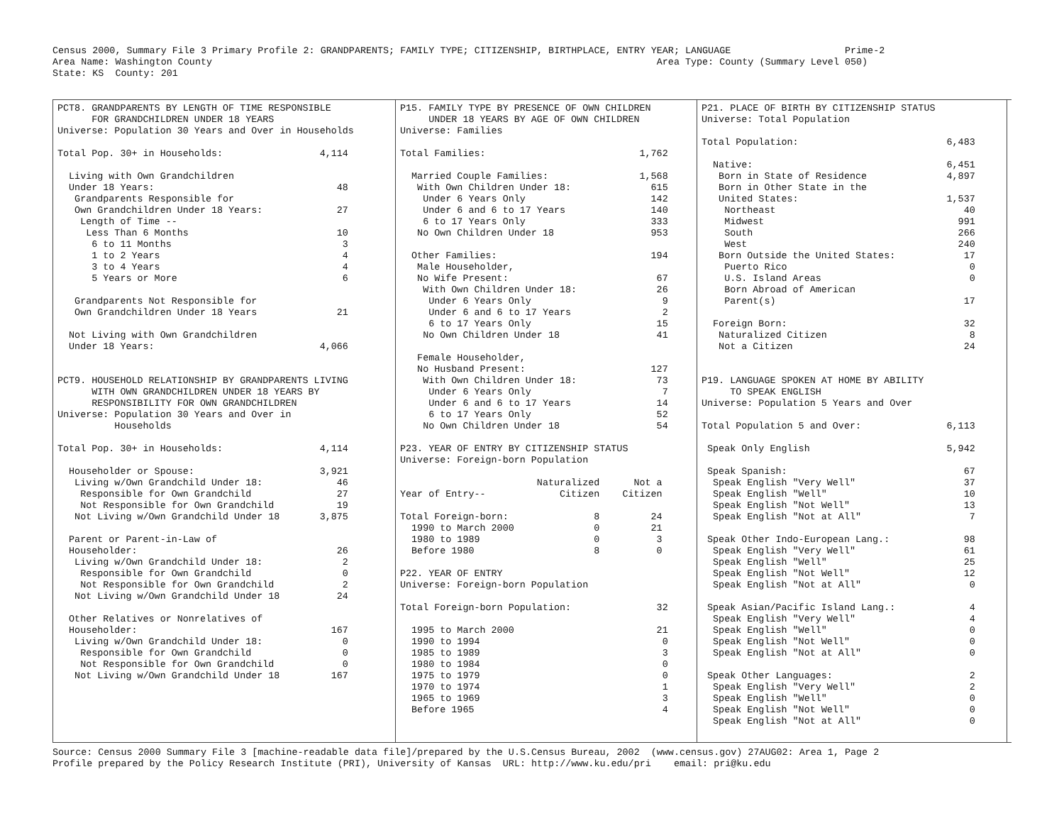Census 2000, Summary File 3 Primary Profile 2: GRANDPARENTS; FAMILY TYPE; CITIZENSHIP, BIRTHPLACE, ENTRY YEAR; LANGUAGE                    Prime-2
Area Name: Washington County                                                                              Area Type: County (Summary Level 050)
State: KS  County: 201
PCT8. GRANDPARENTS BY LENGTH OF TIME RESPONSIBLE
      FOR GRANDCHILDREN UNDER 18 YEARS
Universe: Population 30 Years and Over in Households

Total Pop. 30+ in Households:                 4,114

  Living with Own Grandchildren
  Under 18 Years:                                48
   Grandparents Responsible for
   Own Grandchildren Under 18 Years:             27
    Length of Time --
     Less Than 6 Months                          10
      6 to 11 Months                              3
      1 to 2 Years                                4
      3 to 4 Years                                4
      5 Years or More                             6

   Grandparents Not Responsible for
   Own Grandchildren Under 18 Years              21

  Not Living with Own Grandchildren
  Under 18 Years:                             4,066


PCT9. HOUSEHOLD RELATIONSHIP BY GRANDPARENTS LIVING
      WITH OWN GRANDCHILDREN UNDER 18 YEARS BY
      RESPONSIBILITY FOR OWN GRANDCHILDREN
Universe: Population 30 Years and Over in
          Households

Total Pop. 30+ in Households:                 4,114

  Householder or Spouse:                      3,921
   Living w/Own Grandchild Under 18:             46
    Responsible for Own Grandchild               27
    Not Responsible for Own Grandchild           19
   Not Living w/Own Grandchild Under 18       3,875

  Parent or Parent-in-Law of
  Householder:                                   26
   Living w/Own Grandchild Under 18:              2
    Responsible for Own Grandchild                0
    Not Responsible for Own Grandchild            2
   Not Living w/Own Grandchild Under 18          24

  Other Relatives or Nonrelatives of
  Householder:                                  167
   Living w/Own Grandchild Under 18:              0
    Responsible for Own Grandchild                0
    Not Responsible for Own Grandchild            0
   Not Living w/Own Grandchild Under 18         167
P15. FAMILY TYPE BY PRESENCE OF OWN CHILDREN
     UNDER 18 YEARS BY AGE OF OWN CHILDREN
Universe: Families

Total Families:                           1,762

  Married Couple Families:                1,568
   With Own Children Under 18:              615
    Under 6 Years Only                      142
    Under 6 and 6 to 17 Years               140
    6 to 17 Years Only                      333
   No Own Children Under 18                 953

  Other Families:                           194
   Male Householder,
   No Wife Present:                          67
    With Own Children Under 18:              26
     Under 6 Years Only                       9
     Under 6 and 6 to 17 Years                2
     6 to 17 Years Only                      15
    No Own Children Under 18                 41

   Female Householder,
   No Husband Present:                      127
    With Own Children Under 18:              73
     Under 6 Years Only                       7
     Under 6 and 6 to 17 Years               14
     6 to 17 Years Only                      52
    No Own Children Under 18                 54

P23. YEAR OF ENTRY BY CITIZENSHIP STATUS
Universe: Foreign-born Population

                        Naturalized      Not a
Year of Entry--             Citizen    Citizen

Total Foreign-born:               8         24
  1990 to March 2000              0         21
  1980 to 1989                    0          3
  Before 1980                     8          0

P22. YEAR OF ENTRY
Universe: Foreign-born Population

Total Foreign-born Population:               32

  1995 to March 2000                         21
  1990 to 1994                                0
  1985 to 1989                                3
  1980 to 1984                                0
  1975 to 1979                                0
  1970 to 1974                                1
  1965 to 1969                                3
  Before 1965                                 4
P21. PLACE OF BIRTH BY CITIZENSHIP STATUS
Universe: Total Population

Total Population:                          6,483

  Native:                                  6,451
   Born in State of Residence              4,897
   Born in Other State in the
   United States:                          1,537
    Northeast                                 40
    Midwest                                  991
    South                                    266
    West                                     240
   Born Outside the United States:            17
    Puerto Rico                                0
    U.S. Island Areas                          0
    Born Abroad of American
    Parent(s)                                 17

  Foreign Born:                               32
   Naturalized Citizen                         8
   Not a Citizen                              24


P19. LANGUAGE SPOKEN AT HOME BY ABILITY
     TO SPEAK ENGLISH
Universe: Population 5 Years and Over

Total Population 5 and Over:               6,113

 Speak Only English                        5,942

 Speak Spanish:                               67
  Speak English "Very Well"                   37
  Speak English "Well"                        10
  Speak English "Not Well"                    13
  Speak English "Not at All"                   7

 Speak Other Indo-European Lang.:             98
  Speak English "Very Well"                   61
  Speak English "Well"                        25
  Speak English "Not Well"                    12
  Speak English "Not at All"                   0

 Speak Asian/Pacific Island Lang.:             4
  Speak English "Very Well"                    4
  Speak English "Well"                         0
  Speak English "Not Well"                     0
  Speak English "Not at All"                   0

 Speak Other Languages:                        2
  Speak English "Very Well"                    2
  Speak English "Well"                         0
  Speak English "Not Well"                     0
  Speak English "Not at All"                   0
Source: Census 2000 Summary File 3 [machine-readable data file]/prepared by the U.S.Census Bureau, 2002  (www.census.gov) 27AUG02: Area 1, Page 2
Profile prepared by the Policy Research Institute (PRI), University of Kansas  URL: http://www.ku.edu/pri    email: pri@ku.edu